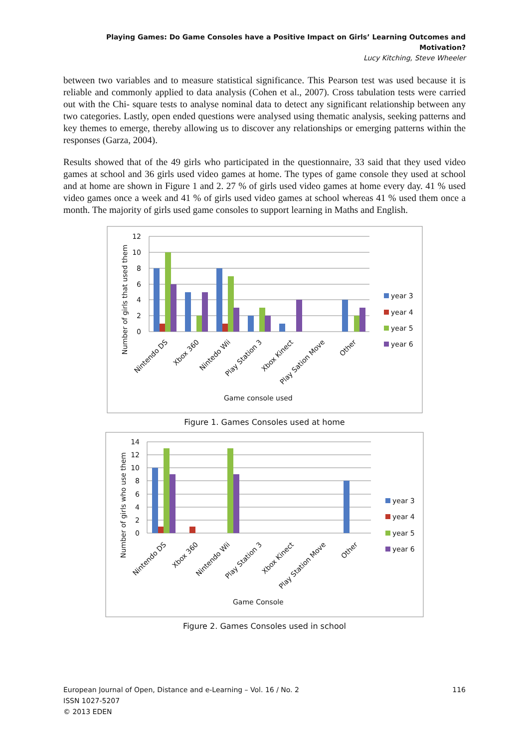Playing Games: Do Game Consoles have a Positive Impact on Girls’ Learning Outcomes and Motivation?
Lucy Kitching, Steve Wheeler
between two variables and to measure statistical significance. This Pearson test was used because it is reliable and commonly applied to data analysis (Cohen et al., 2007). Cross tabulation tests were carried out with the Chi- square tests to analyse nominal data to detect any significant relationship between any two categories. Lastly, open ended questions were analysed using thematic analysis, seeking patterns and key themes to emerge, thereby allowing us to discover any relationships or emerging patterns within the responses (Garza, 2004).
Results showed that of the 49 girls who participated in the questionnaire, 33 said that they used video games at school and 36 girls used video games at home. The types of game console they used at school and at home are shown in Figure 1 and 2. 27 % of girls used video games at home every day. 41 % used video games once a week and 41 % of girls used video games at school whereas 41 % used them once a month. The majority of girls used game consoles to support learning in Maths and English.
12
10
8
6
4
2
0
Number of girls that used them
Nintendo DS
Xbox 360
Nintedo Wii
Play Station 3
Xbox Kinect
Play Sation Move
Other
Game console used
year 3
year 4
year 5
year 6
Figure 1. Games Consoles used at home
14
12
10
8
6
4
2
0
Number of girls who use them
Nintendo DS
Xbox 360
Nintendo Wii
Play Station 3
Xbox Kinect
Play Station Move
Other
Game Console
year 3
year 4
year 5
year 6
Figure 2. Games Consoles used in school
116 European Journal of Open, Distance and e-Learning – Vol. 16 / No. 2
ISSN 1027-5207
© 2013 EDEN